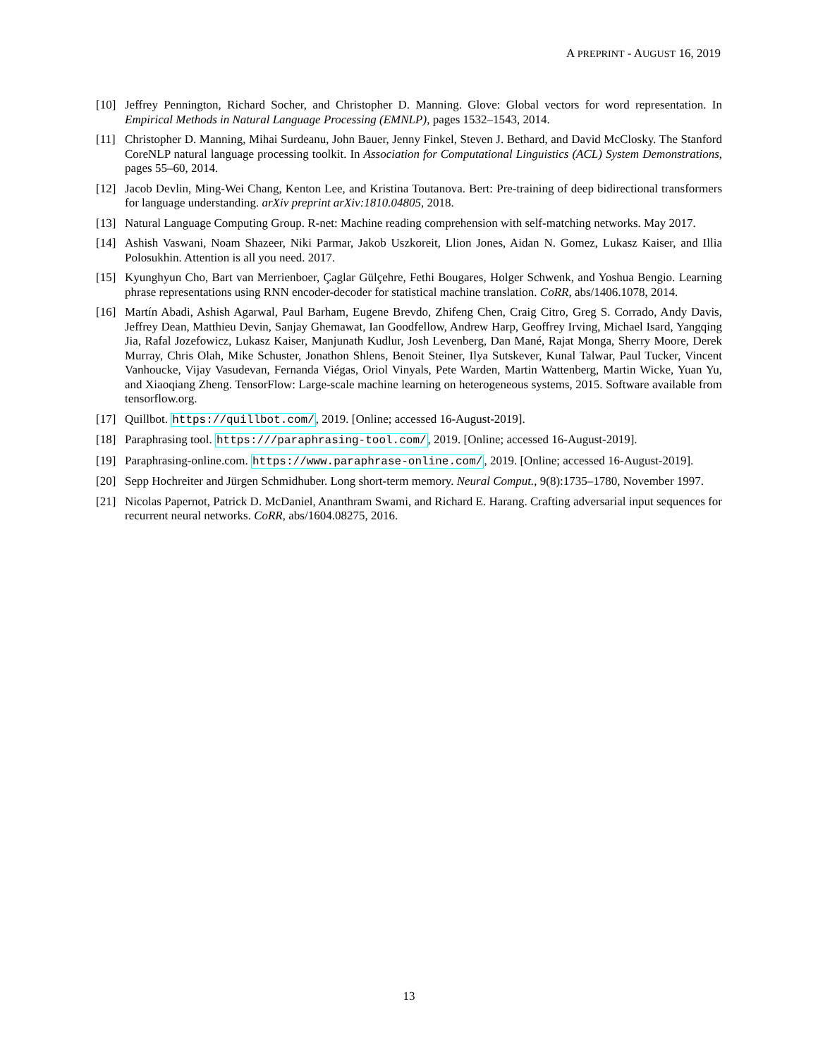A PREPRINT - AUGUST 16, 2019
[10] Jeffrey Pennington, Richard Socher, and Christopher D. Manning. Glove: Global vectors for word representation. In Empirical Methods in Natural Language Processing (EMNLP), pages 1532–1543, 2014.
[11] Christopher D. Manning, Mihai Surdeanu, John Bauer, Jenny Finkel, Steven J. Bethard, and David McClosky. The Stanford CoreNLP natural language processing toolkit. In Association for Computational Linguistics (ACL) System Demonstrations, pages 55–60, 2014.
[12] Jacob Devlin, Ming-Wei Chang, Kenton Lee, and Kristina Toutanova. Bert: Pre-training of deep bidirectional transformers for language understanding. arXiv preprint arXiv:1810.04805, 2018.
[13] Natural Language Computing Group. R-net: Machine reading comprehension with self-matching networks. May 2017.
[14] Ashish Vaswani, Noam Shazeer, Niki Parmar, Jakob Uszkoreit, Llion Jones, Aidan N. Gomez, Lukasz Kaiser, and Illia Polosukhin. Attention is all you need. 2017.
[15] Kyunghyun Cho, Bart van Merrienboer, Çaglar Gülçehre, Fethi Bougares, Holger Schwenk, and Yoshua Bengio. Learning phrase representations using RNN encoder-decoder for statistical machine translation. CoRR, abs/1406.1078, 2014.
[16] Martín Abadi, Ashish Agarwal, Paul Barham, Eugene Brevdo, Zhifeng Chen, Craig Citro, Greg S. Corrado, Andy Davis, Jeffrey Dean, Matthieu Devin, Sanjay Ghemawat, Ian Goodfellow, Andrew Harp, Geoffrey Irving, Michael Isard, Yangqing Jia, Rafal Jozefowicz, Lukasz Kaiser, Manjunath Kudlur, Josh Levenberg, Dan Mané, Rajat Monga, Sherry Moore, Derek Murray, Chris Olah, Mike Schuster, Jonathon Shlens, Benoit Steiner, Ilya Sutskever, Kunal Talwar, Paul Tucker, Vincent Vanhoucke, Vijay Vasudevan, Fernanda Viégas, Oriol Vinyals, Pete Warden, Martin Wattenberg, Martin Wicke, Yuan Yu, and Xiaoqiang Zheng. TensorFlow: Large-scale machine learning on heterogeneous systems, 2015. Software available from tensorflow.org.
[17] Quillbot. https://quillbot.com/, 2019. [Online; accessed 16-August-2019].
[18] Paraphrasing tool. https:///paraphrasing-tool.com/, 2019. [Online; accessed 16-August-2019].
[19] Paraphrasing-online.com. https://www.paraphrase-online.com/, 2019. [Online; accessed 16-August-2019].
[20] Sepp Hochreiter and Jürgen Schmidhuber. Long short-term memory. Neural Comput., 9(8):1735–1780, November 1997.
[21] Nicolas Papernot, Patrick D. McDaniel, Ananthram Swami, and Richard E. Harang. Crafting adversarial input sequences for recurrent neural networks. CoRR, abs/1604.08275, 2016.
13